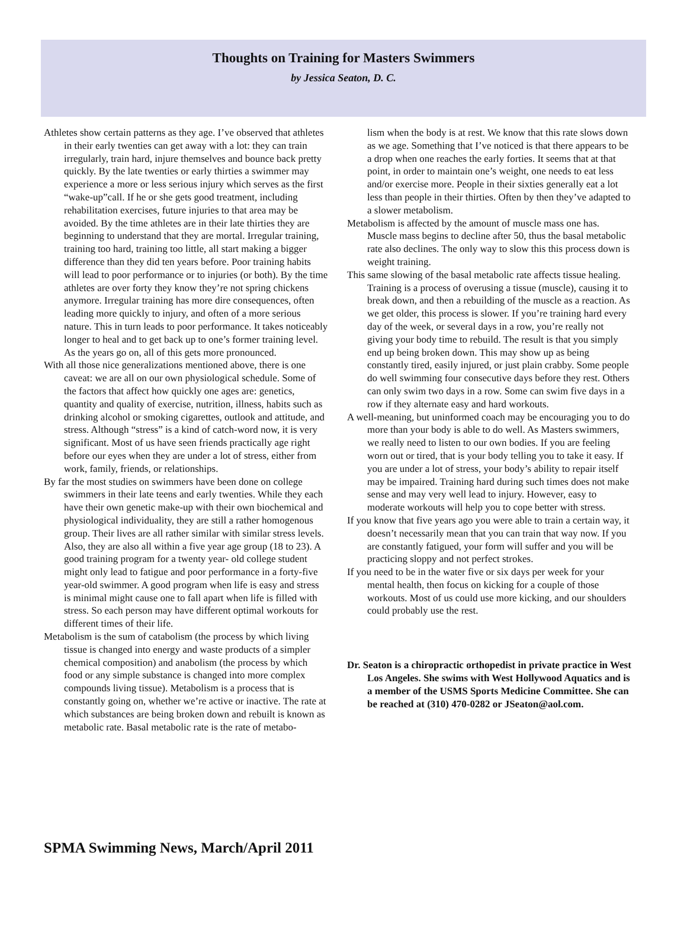Thoughts on Training for Masters Swimmers
by Jessica Seaton, D. C.
Athletes show certain patterns as they age. I’ve observed that athletes in their early twenties can get away with a lot: they can train irregularly, train hard, injure themselves and bounce back pretty quickly. By the late twenties or early thirties a swimmer may experience a more or less serious injury which serves as the first “wake-up”call. If he or she gets good treatment, including rehabilitation exercises, future injuries to that area may be avoided. By the time athletes are in their late thirties they are beginning to understand that they are mortal. Irregular training, training too hard, training too little, all start making a bigger difference than they did ten years before. Poor training habits will lead to poor performance or to injuries (or both). By the time athletes are over forty they know they’re not spring chickens anymore. Irregular training has more dire consequences, often leading more quickly to injury, and often of a more serious nature. This in turn leads to poor performance. It takes noticeably longer to heal and to get back up to one’s former training level. As the years go on, all of this gets more pronounced.
With all those nice generalizations mentioned above, there is one caveat: we are all on our own physiological schedule. Some of the factors that affect how quickly one ages are: genetics, quantity and quality of exercise, nutrition, illness, habits such as drinking alcohol or smoking cigarettes, outlook and attitude, and stress. Although “stress” is a kind of catch-word now, it is very significant. Most of us have seen friends practically age right before our eyes when they are under a lot of stress, either from work, family, friends, or relationships.
By far the most studies on swimmers have been done on college swimmers in their late teens and early twenties. While they each have their own genetic make-up with their own biochemical and physiological individuality, they are still a rather homogenous group. Their lives are all rather similar with similar stress levels. Also, they are also all within a five year age group (18 to 23). A good training program for a twenty year- old college student might only lead to fatigue and poor performance in a forty-five year-old swimmer. A good program when life is easy and stress is minimal might cause one to fall apart when life is filled with stress. So each person may have different optimal workouts for different times of their life.
Metabolism is the sum of catabolism (the process by which living tissue is changed into energy and waste products of a simpler chemical composition) and anabolism (the process by which food or any simple substance is changed into more complex compounds living tissue). Metabolism is a process that is constantly going on, whether we’re active or inactive. The rate at which substances are being broken down and rebuilt is known as metabolic rate. Basal metabolic rate is the rate of metabo-
lism when the body is at rest. We know that this rate slows down as we age. Something that I’ve noticed is that there appears to be a drop when one reaches the early forties. It seems that at that point, in order to maintain one’s weight, one needs to eat less and/or exercise more. People in their sixties generally eat a lot less than people in their thirties. Often by then they’ve adapted to a slower metabolism.
Metabolism is affected by the amount of muscle mass one has. Muscle mass begins to decline after 50, thus the basal metabolic rate also declines. The only way to slow this this process down is weight training.
This same slowing of the basal metabolic rate affects tissue healing. Training is a process of overusing a tissue (muscle), causing it to break down, and then a rebuilding of the muscle as a reaction. As we get older, this process is slower. If you’re training hard every day of the week, or several days in a row, you’re really not giving your body time to rebuild. The result is that you simply end up being broken down. This may show up as being constantly tired, easily injured, or just plain crabby. Some people do well swimming four consecutive days before they rest. Others can only swim two days in a row. Some can swim five days in a row if they alternate easy and hard workouts.
A well-meaning, but uninformed coach may be encouraging you to do more than your body is able to do well. As Masters swimmers, we really need to listen to our own bodies. If you are feeling worn out or tired, that is your body telling you to take it easy. If you are under a lot of stress, your body’s ability to repair itself may be impaired. Training hard during such times does not make sense and may very well lead to injury. However, easy to moderate workouts will help you to cope better with stress.
If you know that five years ago you were able to train a certain way, it doesn’t necessarily mean that you can train that way now. If you are constantly fatigued, your form will suffer and you will be practicing sloppy and not perfect strokes.
If you need to be in the water five or six days per week for your mental health, then focus on kicking for a couple of those workouts. Most of us could use more kicking, and our shoulders could probably use the rest.
Dr. Seaton is a chiropractic orthopedist in private practice in West Los Angeles. She swims with West Hollywood Aquatics and is a member of the USMS Sports Medicine Committee. She can be reached at (310) 470-0282 or JSeaton@aol.com.
SPMA Swimming News, March/April 2011